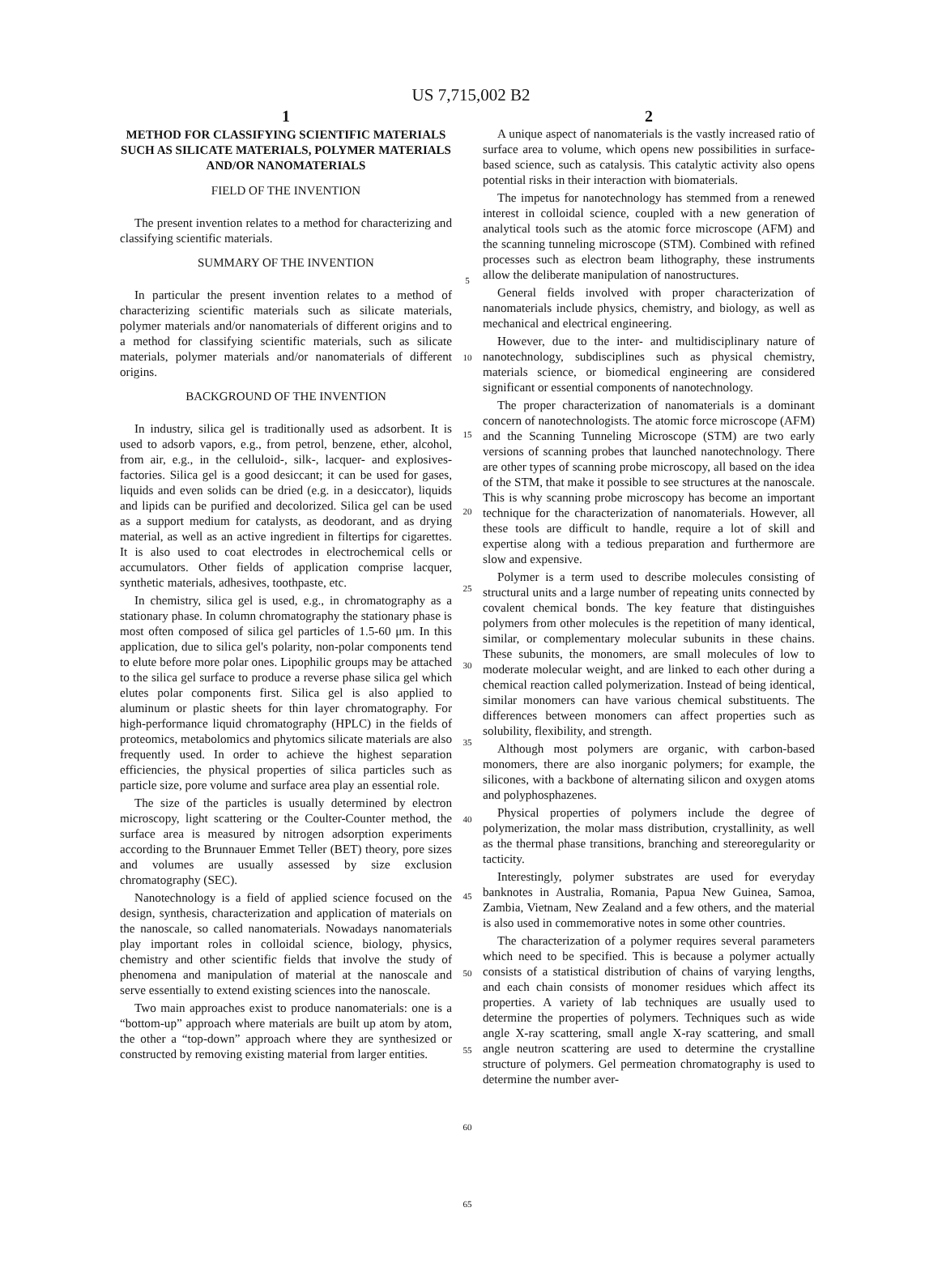US 7,715,002 B2
1
METHOD FOR CLASSIFYING SCIENTIFIC MATERIALS SUCH AS SILICATE MATERIALS, POLYMER MATERIALS AND/OR NANOMATERIALS
FIELD OF THE INVENTION
The present invention relates to a method for characterizing and classifying scientific materials.
SUMMARY OF THE INVENTION
In particular the present invention relates to a method of characterizing scientific materials such as silicate materials, polymer materials and/or nanomaterials of different origins and to a method for classifying scientific materials, such as silicate materials, polymer materials and/or nanomaterials of different origins.
BACKGROUND OF THE INVENTION
In industry, silica gel is traditionally used as adsorbent. It is used to adsorb vapors, e.g., from petrol, benzene, ether, alcohol, from air, e.g., in the celluloid-, silk-, lacquer- and explosives-factories. Silica gel is a good desiccant; it can be used for gases, liquids and even solids can be dried (e.g. in a desiccator), liquids and lipids can be purified and decolorized. Silica gel can be used as a support medium for catalysts, as deodorant, and as drying material, as well as an active ingredient in filtertips for cigarettes. It is also used to coat electrodes in electrochemical cells or accumulators. Other fields of application comprise lacquer, synthetic materials, adhesives, toothpaste, etc.
In chemistry, silica gel is used, e.g., in chromatography as a stationary phase. In column chromatography the stationary phase is most often composed of silica gel particles of 1.5-60 μm. In this application, due to silica gel's polarity, non-polar components tend to elute before more polar ones. Lipophilic groups may be attached to the silica gel surface to produce a reverse phase silica gel which elutes polar components first. Silica gel is also applied to aluminum or plastic sheets for thin layer chromatography. For high-performance liquid chromatography (HPLC) in the fields of proteomics, metabolomics and phytomics silicate materials are also frequently used. In order to achieve the highest separation efficiencies, the physical properties of silica particles such as particle size, pore volume and surface area play an essential role.
The size of the particles is usually determined by electron microscopy, light scattering or the Coulter-Counter method, the surface area is measured by nitrogen adsorption experiments according to the Brunnauer Emmet Teller (BET) theory, pore sizes and volumes are usually assessed by size exclusion chromatography (SEC).
Nanotechnology is a field of applied science focused on the design, synthesis, characterization and application of materials on the nanoscale, so called nanomaterials. Nowadays nanomaterials play important roles in colloidal science, biology, physics, chemistry and other scientific fields that involve the study of phenomena and manipulation of material at the nanoscale and serve essentially to extend existing sciences into the nanoscale.
Two main approaches exist to produce nanomaterials: one is a “bottom-up” approach where materials are built up atom by atom, the other a “top-down” approach where they are synthesized or constructed by removing existing material from larger entities.
5
10
15
20
25
30
35
40
45
50
55
60
65
2
A unique aspect of nanomaterials is the vastly increased ratio of surface area to volume, which opens new possibilities in surface-based science, such as catalysis. This catalytic activity also opens potential risks in their interaction with biomaterials.
The impetus for nanotechnology has stemmed from a renewed interest in colloidal science, coupled with a new generation of analytical tools such as the atomic force microscope (AFM) and the scanning tunneling microscope (STM). Combined with refined processes such as electron beam lithography, these instruments allow the deliberate manipulation of nanostructures.
General fields involved with proper characterization of nanomaterials include physics, chemistry, and biology, as well as mechanical and electrical engineering.
However, due to the inter- and multidisciplinary nature of nanotechnology, subdisciplines such as physical chemistry, materials science, or biomedical engineering are considered significant or essential components of nanotechnology.
The proper characterization of nanomaterials is a dominant concern of nanotechnologists. The atomic force microscope (AFM) and the Scanning Tunneling Microscope (STM) are two early versions of scanning probes that launched nanotechnology. There are other types of scanning probe microscopy, all based on the idea of the STM, that make it possible to see structures at the nanoscale. This is why scanning probe microscopy has become an important technique for the characterization of nanomaterials. However, all these tools are difficult to handle, require a lot of skill and expertise along with a tedious preparation and furthermore are slow and expensive.
Polymer is a term used to describe molecules consisting of structural units and a large number of repeating units connected by covalent chemical bonds. The key feature that distinguishes polymers from other molecules is the repetition of many identical, similar, or complementary molecular subunits in these chains. These subunits, the monomers, are small molecules of low to moderate molecular weight, and are linked to each other during a chemical reaction called polymerization. Instead of being identical, similar monomers can have various chemical substituents. The differences between monomers can affect properties such as solubility, flexibility, and strength.
Although most polymers are organic, with carbon-based monomers, there are also inorganic polymers; for example, the silicones, with a backbone of alternating silicon and oxygen atoms and polyphosphazenes.
Physical properties of polymers include the degree of polymerization, the molar mass distribution, crystallinity, as well as the thermal phase transitions, branching and stereoregularity or tacticity.
Interestingly, polymer substrates are used for everyday banknotes in Australia, Romania, Papua New Guinea, Samoa, Zambia, Vietnam, New Zealand and a few others, and the material is also used in commemorative notes in some other countries.
The characterization of a polymer requires several parameters which need to be specified. This is because a polymer actually consists of a statistical distribution of chains of varying lengths, and each chain consists of monomer residues which affect its properties. A variety of lab techniques are usually used to determine the properties of polymers. Techniques such as wide angle X-ray scattering, small angle X-ray scattering, and small angle neutron scattering are used to determine the crystalline structure of polymers. Gel permeation chromatography is used to determine the number aver-